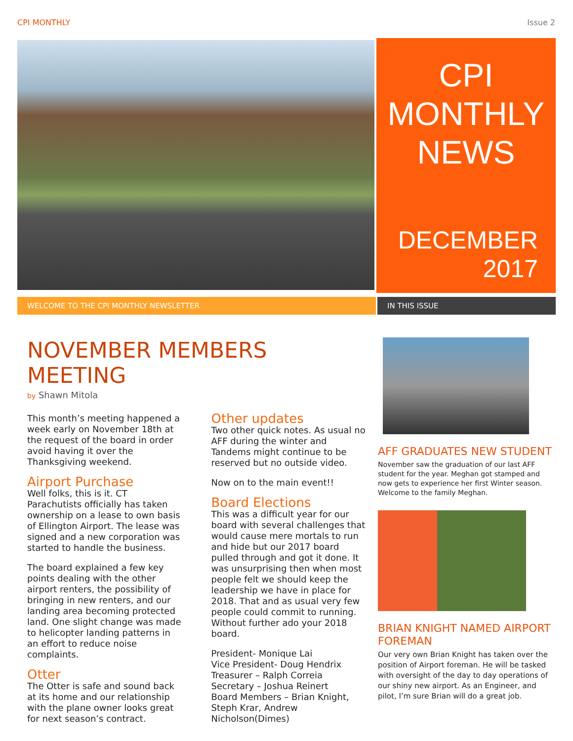CPI MONTHLY Issue 2
CPI
MONTHLY
NEWS
DECEMBER
2017
WELCOME TO THE CPI MONTHLY NEWSLETTER IN THIS ISSUE
NOVEMBER MEMBERS MEETING
by Shawn Mitola
This month’s meeting happened a week early on November 18th at the request of the board in order avoid having it over the Thanksgiving weekend.
Airport Purchase
Well folks, this is it. CT Parachutists officially has taken ownership on a lease to own basis of Ellington Airport. The lease was signed and a new corporation was started to handle the business.
The board explained a few key points dealing with the other airport renters, the possibility of bringing in new renters, and our landing area becoming protected land. One slight change was made to helicopter landing patterns in an effort to reduce noise complaints.
Otter
The Otter is safe and sound back at its home and our relationship with the plane owner looks great for next season’s contract.
Other updates
Two other quick notes. As usual no AFF during the winter and Tandems might continue to be reserved but no outside video.
Now on to the main event!!
Board Elections
This was a difficult year for our board with several challenges that would cause mere mortals to run and hide but our 2017 board pulled through and got it done. It was unsurprising then when most people felt we should keep the leadership we have in place for 2018. That and as usual very few people could commit to running. Without further ado your 2018 board.
President- Monique Lai
Vice President- Doug Hendrix
Treasurer – Ralph Correia
Secretary – Joshua Reinert
Board Members – Brian Knight, Steph Krar, Andrew Nicholson(Dimes)
AFF GRADUATES NEW STUDENT
November saw the graduation of our last AFF student for the year. Meghan got stamped and now gets to experience her first Winter season. Welcome to the family Meghan.
BRIAN KNIGHT NAMED AIRPORT FOREMAN
Our very own Brian Knight has taken over the position of Airport foreman. He will be tasked with oversight of the day to day operations of our shiny new airport. As an Engineer, and pilot, I’m sure Brian will do a great job.